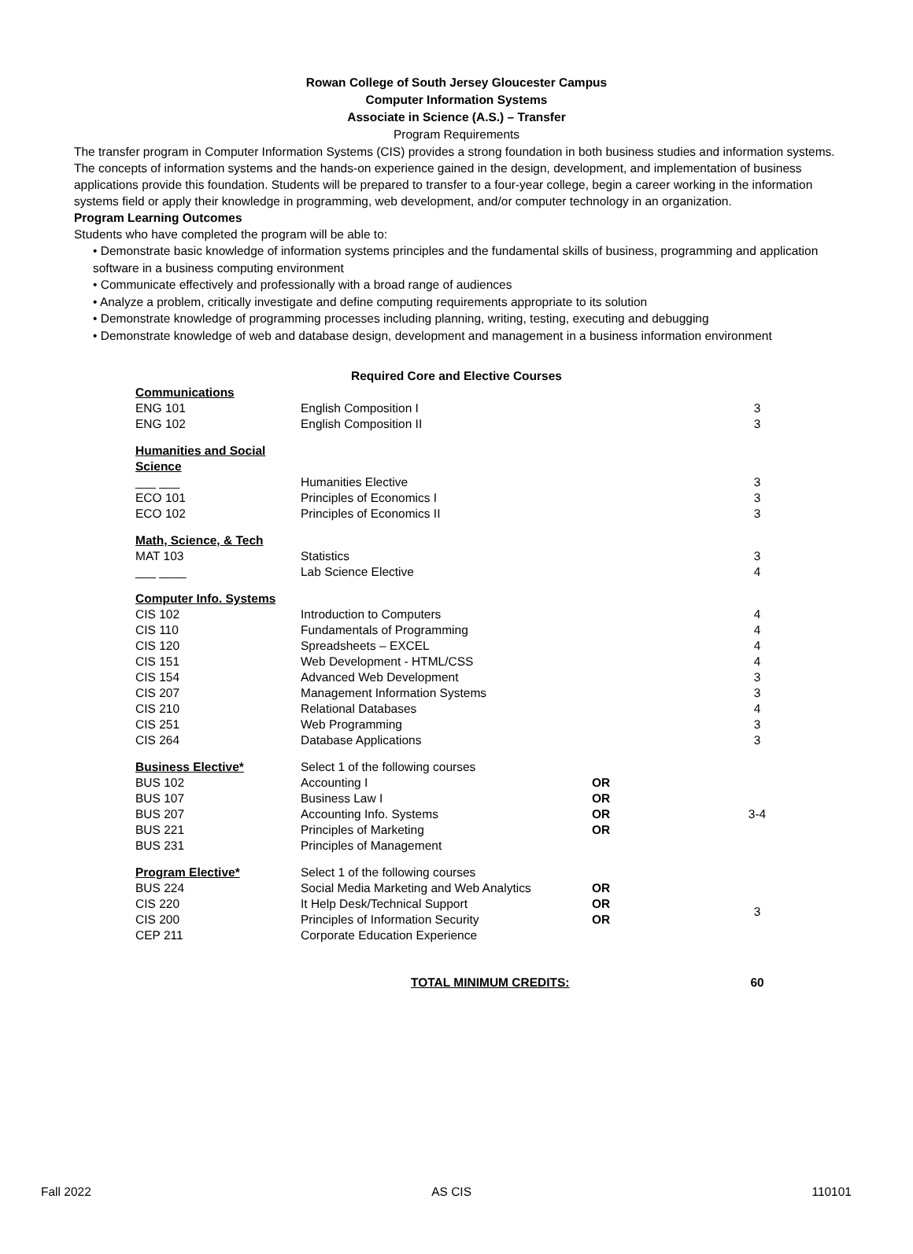Rowan College of South Jersey Gloucester Campus
Computer Information Systems
Associate in Science (A.S.) – Transfer
Program Requirements
The transfer program in Computer Information Systems (CIS) provides a strong foundation in both business studies and information systems. The concepts of information systems and the hands-on experience gained in the design, development, and implementation of business applications provide this foundation. Students will be prepared to transfer to a four-year college, begin a career working in the information systems field or apply their knowledge in programming, web development, and/or computer technology in an organization.
Program Learning Outcomes
Students who have completed the program will be able to:
• Demonstrate basic knowledge of information systems principles and the fundamental skills of business, programming and application software in a business computing environment
• Communicate effectively and professionally with a broad range of audiences
• Analyze a problem, critically investigate and define computing requirements appropriate to its solution
• Demonstrate knowledge of programming processes including planning, writing, testing, executing and debugging
• Demonstrate knowledge of web and database design, development and management in a business information environment
Required Core and Elective Courses
| Communications | | | |
| ENG 101 | English Composition I | | 3 |
| ENG 102 | English Composition II | | 3 |
| Humanities and Social Science | | | |
| ___ ___ | Humanities Elective | | 3 |
| ECO 101 | Principles of Economics I | | 3 |
| ECO 102 | Principles of Economics II | | 3 |
| Math, Science, & Tech | | | |
| MAT 103 | Statistics | | 3 |
| ___ ____ | Lab Science Elective | | 4 |
| Computer Info. Systems | | | |
| CIS 102 | Introduction to Computers | | 4 |
| CIS 110 | Fundamentals of Programming | | 4 |
| CIS 120 | Spreadsheets – EXCEL | | 4 |
| CIS 151 | Web Development - HTML/CSS | | 4 |
| CIS 154 | Advanced Web Development | | 3 |
| CIS 207 | Management Information Systems | | 3 |
| CIS 210 | Relational Databases | | 4 |
| CIS 251 | Web Programming | | 3 |
| CIS 264 | Database Applications | | 3 |
| Business Elective* | Select 1 of the following courses | | |
| BUS 102 | Accounting I | OR | 3-4 |
| BUS 107 | Business Law I | OR | |
| BUS 207 | Accounting Info. Systems | OR | |
| BUS 221 | Principles of Marketing | OR | |
| BUS 231 | Principles of Management | | |
| Program Elective* | Select 1 of the following courses | | |
| BUS 224 | Social Media Marketing and Web Analytics | OR | 3 |
| CIS 220 | It Help Desk/Technical Support | OR | |
| CIS 200 | Principles of Information Security | OR | |
| CEP 211 | Corporate Education Experience | | |
| | TOTAL MINIMUM CREDITS: | | 60 |
Fall 2022 AS CIS 110101